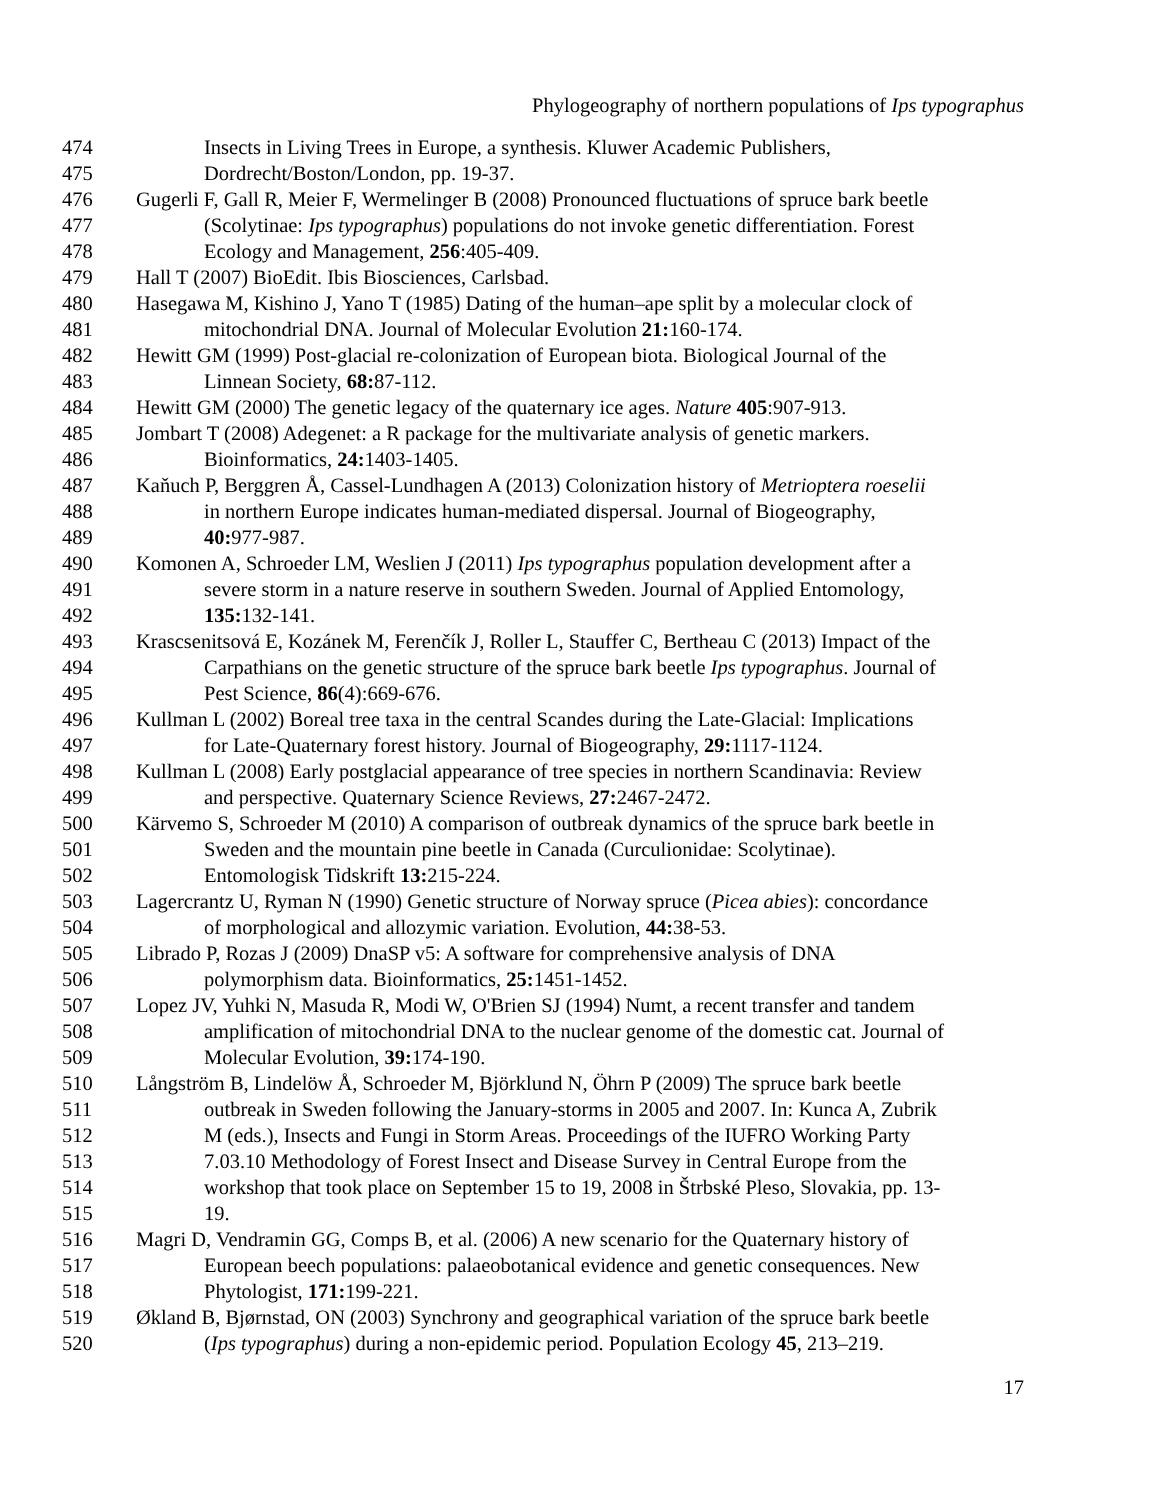Phylogeography of northern populations of Ips typographus
474 Insects in Living Trees in Europe, a synthesis. Kluwer Academic Publishers,
475 Dordrecht/Boston/London, pp. 19-37.
476 Gugerli F, Gall R, Meier F, Wermelinger B (2008) Pronounced fluctuations of spruce bark beetle
477 (Scolytinae: Ips typographus) populations do not invoke genetic differentiation. Forest
478 Ecology and Management, 256:405-409.
479 Hall T (2007) BioEdit. Ibis Biosciences, Carlsbad.
480 Hasegawa M, Kishino J, Yano T (1985) Dating of the human–ape split by a molecular clock of
481 mitochondrial DNA. Journal of Molecular Evolution 21: 160-174.
482 Hewitt GM (1999) Post-glacial re-colonization of European biota. Biological Journal of the
483 Linnean Society, 68: 87-112.
484 Hewitt GM (2000) The genetic legacy of the quaternary ice ages. Nature 405:907-913.
485 Jombart T (2008) Adegenet: a R package for the multivariate analysis of genetic markers.
486 Bioinformatics, 24: 1403-1405.
487 Kaňuch P, Berggren Å, Cassel-Lundhagen A (2013) Colonization history of Metrioptera roeselii
488 in northern Europe indicates human-mediated dispersal. Journal of Biogeography,
489 40: 977-987.
490 Komonen A, Schroeder LM, Weslien J (2011) Ips typographus population development after a
491 severe storm in a nature reserve in southern Sweden. Journal of Applied Entomology,
492 135: 132-141.
493 Krascsenitsová E, Kozánek M, Ferenčík J, Roller L, Stauffer C, Bertheau C (2013) Impact of the
494 Carpathians on the genetic structure of the spruce bark beetle Ips typographus. Journal of
495 Pest Science, 86(4):669-676.
496 Kullman L (2002) Boreal tree taxa in the central Scandes during the Late-Glacial: Implications
497 for Late-Quaternary forest history. Journal of Biogeography, 29: 1117-1124.
498 Kullman L (2008) Early postglacial appearance of tree species in northern Scandinavia: Review
499 and perspective. Quaternary Science Reviews, 27: 2467-2472.
500 Kärvemo S, Schroeder M (2010) A comparison of outbreak dynamics of the spruce bark beetle in
501 Sweden and the mountain pine beetle in Canada (Curculionidae: Scolytinae).
502 Entomologisk Tidskrift 13: 215-224.
503 Lagercrantz U, Ryman N (1990) Genetic structure of Norway spruce (Picea abies): concordance
504 of morphological and allozymic variation. Evolution, 44: 38-53.
505 Librado P, Rozas J (2009) DnaSP v5: A software for comprehensive analysis of DNA
506 polymorphism data. Bioinformatics, 25: 1451-1452.
507 Lopez JV, Yuhki N, Masuda R, Modi W, O'Brien SJ (1994) Numt, a recent transfer and tandem
508 amplification of mitochondrial DNA to the nuclear genome of the domestic cat. Journal of
509 Molecular Evolution, 39: 174-190.
510 Långström B, Lindelöw Å, Schroeder M, Björklund N, Öhrn P (2009) The spruce bark beetle
511 outbreak in Sweden following the January-storms in 2005 and 2007. In: Kunca A, Zubrik
512 M (eds.), Insects and Fungi in Storm Areas. Proceedings of the IUFRO Working Party
513 7.03.10 Methodology of Forest Insect and Disease Survey in Central Europe from the
514 workshop that took place on September 15 to 19, 2008 in Štrbské Pleso, Slovakia, pp. 13-
515 19.
516 Magri D, Vendramin GG, Comps B, et al. (2006) A new scenario for the Quaternary history of
517 European beech populations: palaeobotanical evidence and genetic consequences. New
518 Phytologist, 171: 199-221.
519 Økland B, Bjørnstad, ON (2003) Synchrony and geographical variation of the spruce bark beetle
520 (Ips typographus) during a non-epidemic period. Population Ecology 45, 213–219.
17